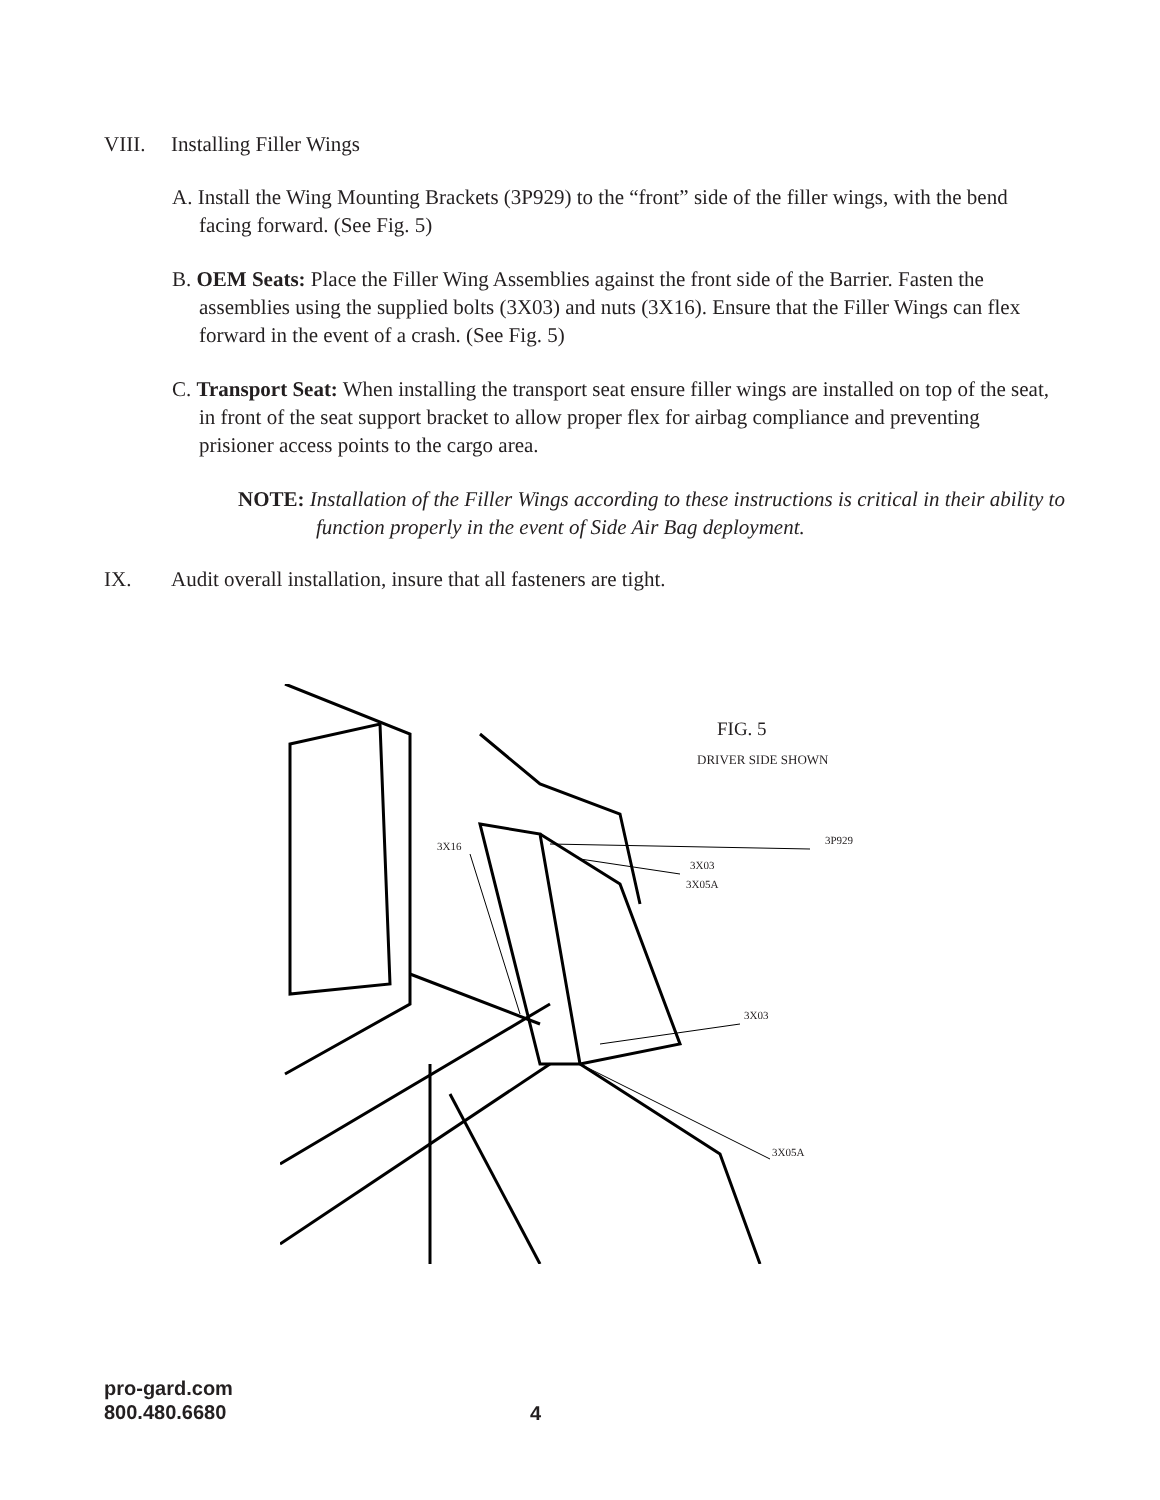VIII. Installing Filler Wings
A. Install the Wing Mounting Brackets (3P929) to the “front” side of the filler wings, with the bend facing forward. (See Fig. 5)
B. OEM Seats: Place the Filler Wing Assemblies against the front side of the Barrier. Fasten the assemblies using the supplied bolts (3X03) and nuts (3X16). Ensure that the Filler Wings can flex forward in the event of a crash. (See Fig. 5)
C. Transport Seat: When installing the transport seat ensure filler wings are installed on top of the seat, in front of the seat support bracket to allow proper flex for airbag compliance and preventing prisioner access points to the cargo area.
NOTE: Installation of the Filler Wings according to these instructions is critical in their ability to function properly in the event of Side Air Bag deployment.
IX. Audit overall installation, insure that all fasteners are tight.
FIG. 5
DRIVER SIDE SHOWN
3X16 3P929
3X03
3X05A
3X03
3X05A
pro-gard.com
800.480.6680
4